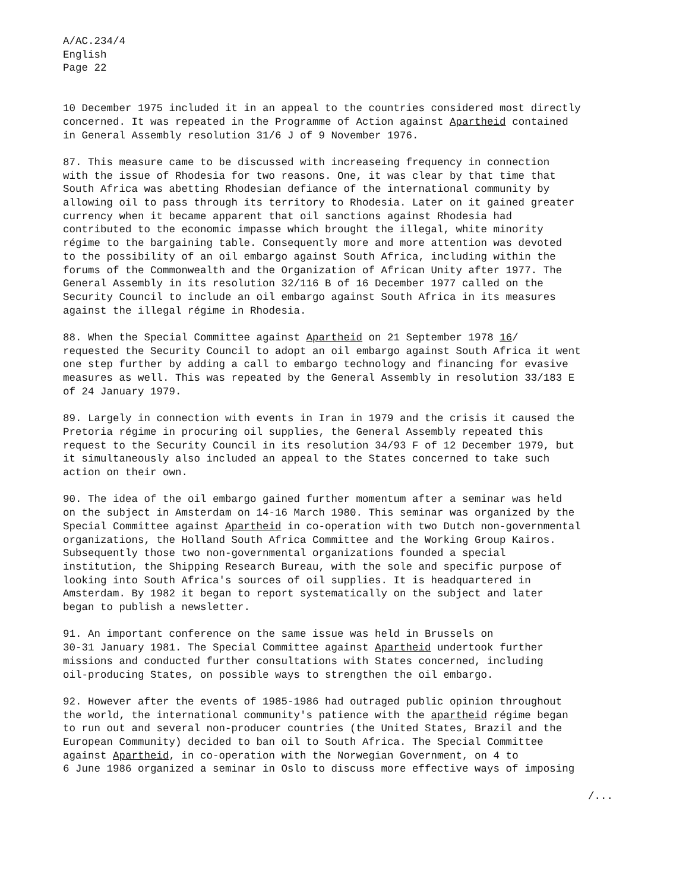A/AC.234/4 English Page 22
10 December 1975 included it in an appeal to the countries considered most directly concerned. It was repeated in the Programme of Action against Apartheid contained in General Assembly resolution 31/6 J of 9 November 1976.
87. This measure came to be discussed with increaseing frequency in connection with the issue of Rhodesia for two reasons. One, it was clear by that time that South Africa was abetting Rhodesian defiance of the international community by allowing oil to pass through its territory to Rhodesia. Later on it gained greater currency when it became apparent that oil sanctions against Rhodesia had contributed to the economic impasse which brought the illegal, white minority régime to the bargaining table. Consequently more and more attention was devoted to the possibility of an oil embargo against South Africa, including within the forums of the Commonwealth and the Organization of African Unity after 1977. The General Assembly in its resolution 32/116 B of 16 December 1977 called on the Security Council to include an oil embargo against South Africa in its measures against the illegal régime in Rhodesia.
88. When the Special Committee against Apartheid on 21 September 1978 16/ requested the Security Council to adopt an oil embargo against South Africa it went one step further by adding a call to embargo technology and financing for evasive measures as well. This was repeated by the General Assembly in resolution 33/183 E of 24 January 1979.
89. Largely in connection with events in Iran in 1979 and the crisis it caused the Pretoria régime in procuring oil supplies, the General Assembly repeated this request to the Security Council in its resolution 34/93 F of 12 December 1979, but it simultaneously also included an appeal to the States concerned to take such action on their own.
90. The idea of the oil embargo gained further momentum after a seminar was held on the subject in Amsterdam on 14-16 March 1980. This seminar was organized by the Special Committee against Apartheid in co-operation with two Dutch non-governmental organizations, the Holland South Africa Committee and the Working Group Kairos. Subsequently those two non-governmental organizations founded a special institution, the Shipping Research Bureau, with the sole and specific purpose of looking into South Africa's sources of oil supplies. It is headquartered in Amsterdam. By 1982 it began to report systematically on the subject and later began to publish a newsletter.
91. An important conference on the same issue was held in Brussels on 30-31 January 1981. The Special Committee against Apartheid undertook further missions and conducted further consultations with States concerned, including oil-producing States, on possible ways to strengthen the oil embargo.
92. However after the events of 1985-1986 had outraged public opinion throughout the world, the international community's patience with the apartheid régime began to run out and several non-producer countries (the United States, Brazil and the European Community) decided to ban oil to South Africa. The Special Committee against Apartheid, in co-operation with the Norwegian Government, on 4 to 6 June 1986 organized a seminar in Oslo to discuss more effective ways of imposing
/...